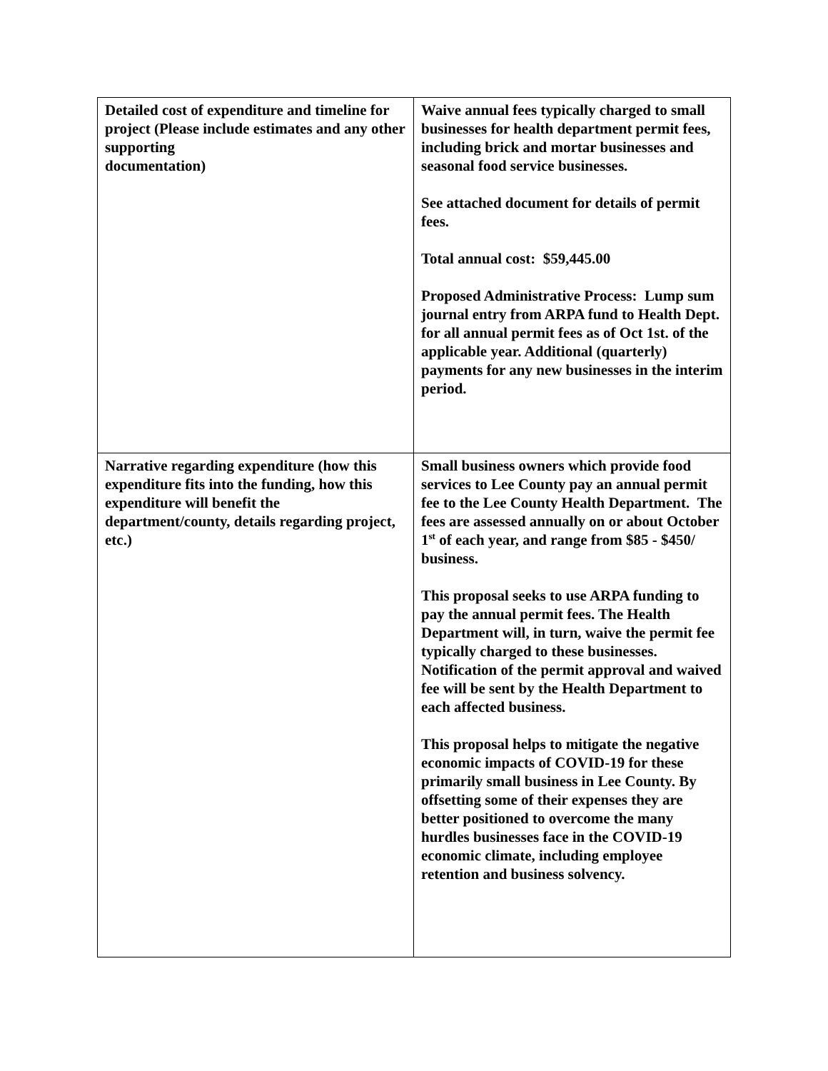| Detailed cost of expenditure and timeline for project (Please include estimates and any other supporting documentation) | Waive annual fees typically charged to small businesses for health department permit fees, including brick and mortar businesses and seasonal food service businesses. See attached document for details of permit fees. Total annual cost: $59,445.00 Proposed Administrative Process: Lump sum journal entry from ARPA fund to Health Dept. for all annual permit fees as of Oct 1st. of the applicable year. Additional (quarterly) payments for any new businesses in the interim period. |
| Narrative regarding expenditure (how this expenditure fits into the funding, how this expenditure will benefit the department/county, details regarding project, etc.) | Small business owners which provide food services to Lee County pay an annual permit fee to the Lee County Health Department. The fees are assessed annually on or about October 1<sup>st</sup> of each year, and range from $85 - $450/ business. This proposal seeks to use ARPA funding to pay the annual permit fees. The Health Department will, in turn, waive the permit fee typically charged to these businesses. Notification of the permit approval and waived fee will be sent by the Health Department to each affected business. This proposal helps to mitigate the negative economic impacts of COVID-19 for these primarily small business in Lee County. By offsetting some of their expenses they are better positioned to overcome the many hurdles businesses face in the COVID-19 economic climate, including employee retention and business solvency. |